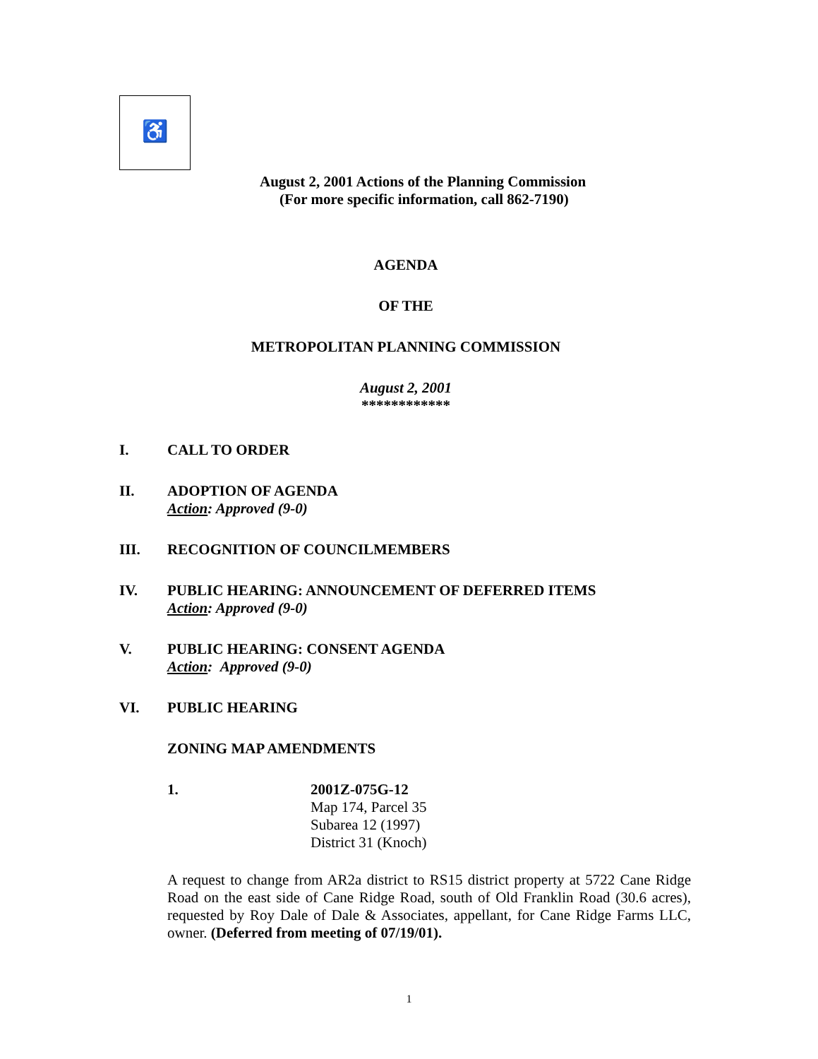♿
August 2, 2001 Actions of the Planning Commission
(For more specific information, call 862-7190)
AGENDA
OF THE
METROPOLITAN PLANNING COMMISSION
August 2, 2001
************
I. CALL TO ORDER
II. ADOPTION OF AGENDA
Action: Approved (9-0)
III. RECOGNITION OF COUNCILMEMBERS
IV. PUBLIC HEARING: ANNOUNCEMENT OF DEFERRED ITEMS
Action: Approved (9-0)
V. PUBLIC HEARING: CONSENT AGENDA
Action: Approved (9-0)
VI. PUBLIC HEARING
ZONING MAP AMENDMENTS
1. 2001Z-075G-12
Map 174, Parcel 35
Subarea 12 (1997)
District 31 (Knoch)
A request to change from AR2a district to RS15 district property at 5722 Cane Ridge Road on the east side of Cane Ridge Road, south of Old Franklin Road (30.6 acres), requested by Roy Dale of Dale & Associates, appellant, for Cane Ridge Farms LLC, owner. (Deferred from meeting of 07/19/01).
1